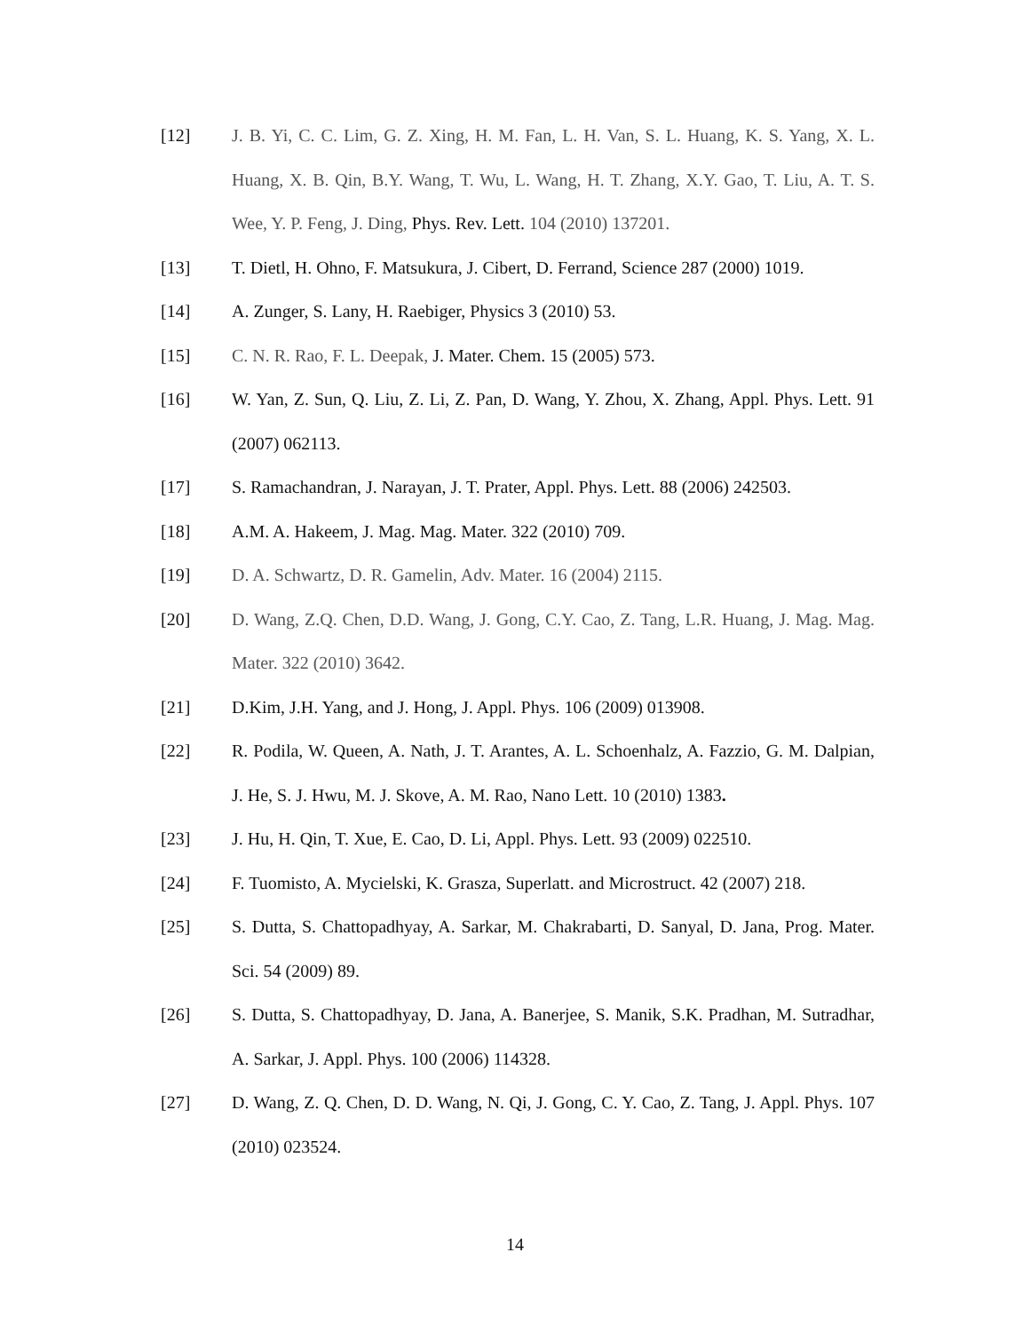[12] J. B. Yi, C. C. Lim, G. Z. Xing, H. M. Fan, L. H. Van, S. L. Huang, K. S. Yang, X. L. Huang, X. B. Qin, B.Y. Wang, T. Wu, L. Wang, H. T. Zhang, X.Y. Gao, T. Liu, A. T. S. Wee, Y. P. Feng, J. Ding, Phys. Rev. Lett. 104 (2010) 137201.
[13] T. Dietl, H. Ohno, F. Matsukura, J. Cibert, D. Ferrand, Science 287 (2000) 1019.
[14] A. Zunger, S. Lany, H. Raebiger, Physics 3 (2010) 53.
[15] C. N. R. Rao, F. L. Deepak, J. Mater. Chem. 15 (2005) 573.
[16] W. Yan, Z. Sun, Q. Liu, Z. Li, Z. Pan, D. Wang, Y. Zhou, X. Zhang, Appl. Phys. Lett. 91 (2007) 062113.
[17] S. Ramachandran, J. Narayan, J. T. Prater, Appl. Phys. Lett. 88 (2006) 242503.
[18] A.M. A. Hakeem, J. Mag. Mag. Mater. 322 (2010) 709.
[19] D. A. Schwartz, D. R. Gamelin, Adv. Mater. 16 (2004) 2115.
[20] D. Wang, Z.Q. Chen, D.D. Wang, J. Gong, C.Y. Cao, Z. Tang, L.R. Huang, J. Mag. Mag. Mater. 322 (2010) 3642.
[21] D.Kim, J.H. Yang, and J. Hong, J. Appl. Phys. 106 (2009) 013908.
[22] R. Podila, W. Queen, A. Nath, J. T. Arantes, A. L. Schoenhalz, A. Fazzio, G. M. Dalpian, J. He, S. J. Hwu, M. J. Skove, A. M. Rao, Nano Lett. 10 (2010) 1383.
[23] J. Hu, H. Qin, T. Xue, E. Cao, D. Li, Appl. Phys. Lett. 93 (2009) 022510.
[24] F. Tuomisto, A. Mycielski, K. Grasza, Superlatt. and Microstruct. 42 (2007) 218.
[25] S. Dutta, S. Chattopadhyay, A. Sarkar, M. Chakrabarti, D. Sanyal, D. Jana, Prog. Mater. Sci. 54 (2009) 89.
[26] S. Dutta, S. Chattopadhyay, D. Jana, A. Banerjee, S. Manik, S.K. Pradhan, M. Sutradhar, A. Sarkar, J. Appl. Phys. 100 (2006) 114328.
[27] D. Wang, Z. Q. Chen, D. D. Wang, N. Qi, J. Gong, C. Y. Cao, Z. Tang, J. Appl. Phys. 107 (2010) 023524.
14